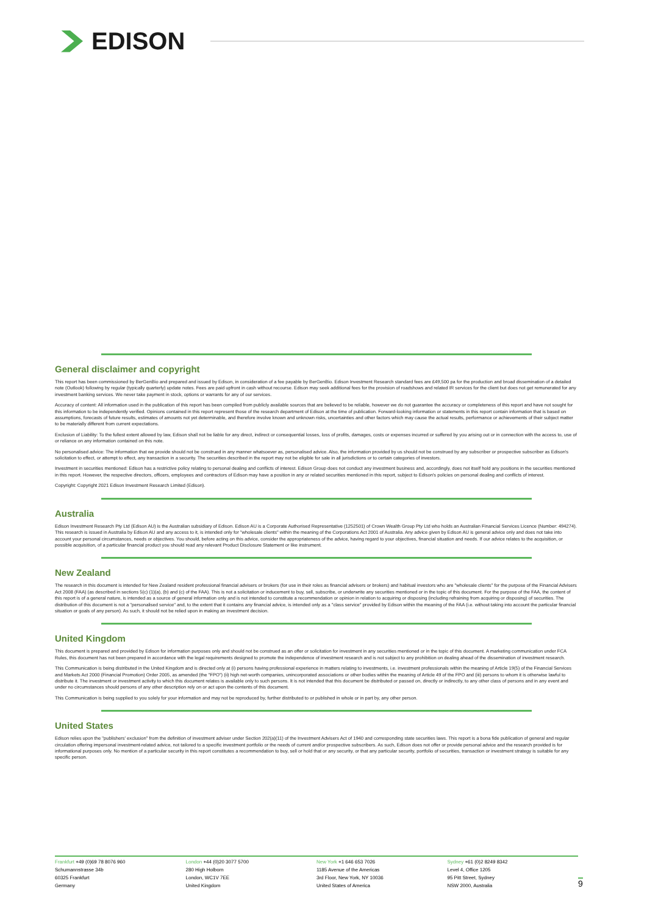EDISON
General disclaimer and copyright
This report has been commissioned by BerGenBio and prepared and issued by Edison, in consideration of a fee payable by BerGenBio. Edison Investment Research standard fees are £49,500 pa for the production and broad dissemination of a detailed note (Outlook) following by regular (typically quarterly) update notes. Fees are paid upfront in cash without recourse. Edison may seek additional fees for the provision of roadshows and related IR services for the client but does not get remunerated for any investment banking services. We never take payment in stock, options or warrants for any of our services.
Accuracy of content: All information used in the publication of this report has been compiled from publicly available sources that are believed to be reliable, however we do not guarantee the accuracy or completeness of this report and have not sought for this information to be independently verified. Opinions contained in this report represent those of the research department of Edison at the time of publication. Forward-looking information or statements in this report contain information that is based on assumptions, forecasts of future results, estimates of amounts not yet determinable, and therefore involve known and unknown risks, uncertainties and other factors which may cause the actual results, performance or achievements of their subject matter to be materially different from current expectations.
Exclusion of Liability: To the fullest extent allowed by law, Edison shall not be liable for any direct, indirect or consequential losses, loss of profits, damages, costs or expenses incurred or suffered by you arising out or in connection with the access to, use of or reliance on any information contained on this note.
No personalised advice: The information that we provide should not be construed in any manner whatsoever as, personalised advice. Also, the information provided by us should not be construed by any subscriber or prospective subscriber as Edison's solicitation to effect, or attempt to effect, any transaction in a security. The securities described in the report may not be eligible for sale in all jurisdictions or to certain categories of investors.
Investment in securities mentioned: Edison has a restrictive policy relating to personal dealing and conflicts of interest. Edison Group does not conduct any investment business and, accordingly, does not itself hold any positions in the securities mentioned in this report. However, the respective directors, officers, employees and contractors of Edison may have a position in any or related securities mentioned in this report, subject to Edison's policies on personal dealing and conflicts of interest.
Copyright: Copyright 2021 Edison Investment Research Limited (Edison).
Australia
Edison Investment Research Pty Ltd (Edison AU) is the Australian subsidiary of Edison. Edison AU is a Corporate Authorised Representative (1252501) of Crown Wealth Group Pty Ltd who holds an Australian Financial Services Licence (Number: 494274). This research is issued in Australia by Edison AU and any access to it, is intended only for "wholesale clients" within the meaning of the Corporations Act 2001 of Australia. Any advice given by Edison AU is general advice only and does not take into account your personal circumstances, needs or objectives. You should, before acting on this advice, consider the appropriateness of the advice, having regard to your objectives, financial situation and needs. If our advice relates to the acquisition, or possible acquisition, of a particular financial product you should read any relevant Product Disclosure Statement or like instrument.
New Zealand
The research in this document is intended for New Zealand resident professional financial advisers or brokers (for use in their roles as financial advisers or brokers) and habitual investors who are "wholesale clients" for the purpose of the Financial Advisers Act 2008 (FAA) (as described in sections 5(c) (1)(a), (b) and (c) of the FAA). This is not a solicitation or inducement to buy, sell, subscribe, or underwrite any securities mentioned or in the topic of this document. For the purpose of the FAA, the content of this report is of a general nature, is intended as a source of general information only and is not intended to constitute a recommendation or opinion in relation to acquiring or disposing (including refraining from acquiring or disposing) of securities. The distribution of this document is not a "personalised service" and, to the extent that it contains any financial advice, is intended only as a "class service" provided by Edison within the meaning of the FAA (i.e. without taking into account the particular financial situation or goals of any person). As such, it should not be relied upon in making an investment decision.
United Kingdom
This document is prepared and provided by Edison for information purposes only and should not be construed as an offer or solicitation for investment in any securities mentioned or in the topic of this document. A marketing communication under FCA Rules, this document has not been prepared in accordance with the legal requirements designed to promote the independence of investment research and is not subject to any prohibition on dealing ahead of the dissemination of investment research.
This Communication is being distributed in the United Kingdom and is directed only at (i) persons having professional experience in matters relating to investments, i.e. investment professionals within the meaning of Article 19(5) of the Financial Services and Markets Act 2000 (Financial Promotion) Order 2005, as amended (the "FPO") (ii) high net-worth companies, unincorporated associations or other bodies within the meaning of Article 49 of the FPO and (iii) persons to whom it is otherwise lawful to distribute it. The investment or investment activity to which this document relates is available only to such persons. It is not intended that this document be distributed or passed on, directly or indirectly, to any other class of persons and in any event and under no circumstances should persons of any other description rely on or act upon the contents of this document.
This Communication is being supplied to you solely for your information and may not be reproduced by, further distributed to or published in whole or in part by, any other person.
United States
Edison relies upon the "publishers' exclusion" from the definition of investment adviser under Section 202(a)(11) of the Investment Advisers Act of 1940 and corresponding state securities laws. This report is a bona fide publication of general and regular circulation offering impersonal investment-related advice, not tailored to a specific investment portfolio or the needs of current and/or prospective subscribers. As such, Edison does not offer or provide personal advice and the research provided is for informational purposes only. No mention of a particular security in this report constitutes a recommendation to buy, sell or hold that or any security, or that any particular security, portfolio of securities, transaction or investment strategy is suitable for any specific person.
Frankfurt +49 (0)69 78 8076 960
Schumannstrasse 34b
60325 Frankfurt
Germany
London +44 (0)20 3077 5700
280 High Holborn
London, WC1V 7EE
United Kingdom
New York +1 646 653 7026
1185 Avenue of the Americas
3rd Floor, New York, NY 10036
United States of America
Sydney +61 (0)2 8249 8342
Level 4, Office 1205
95 Pitt Street, Sydney
NSW 2000, Australia
9